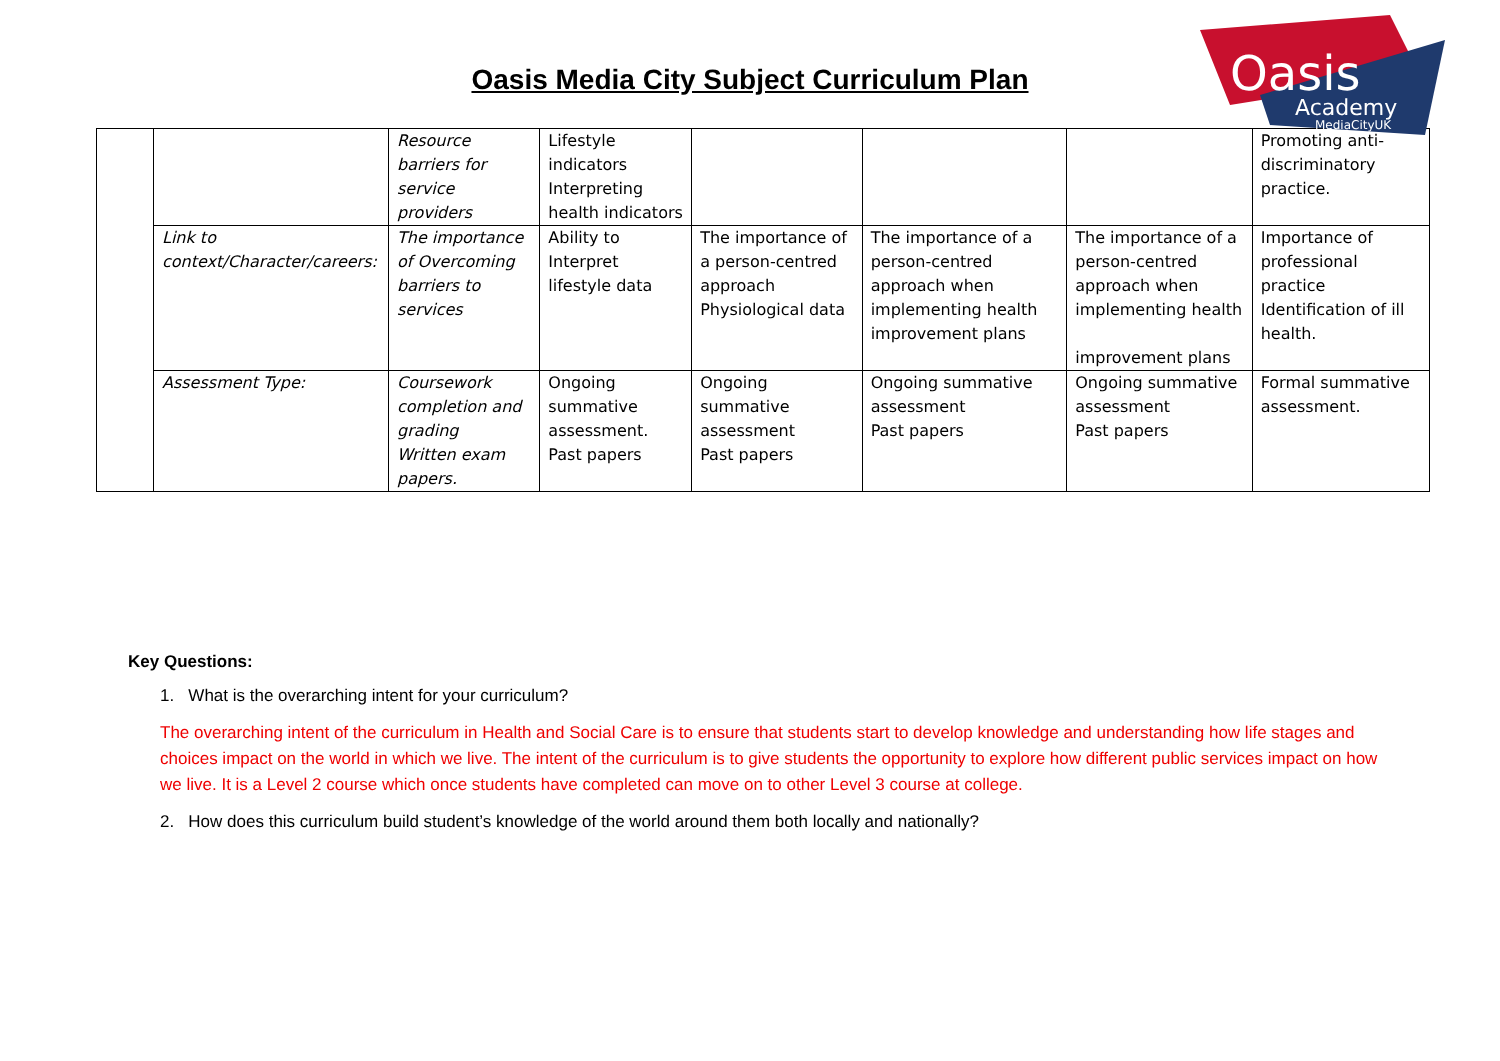Oasis
Academy
MediaCityUK
Oasis Media City Subject Curriculum Plan
| | | Resource barriers for service providers | Lifestyle indicators Interpreting health indicators | | | | Promoting anti-discriminatory practice. |
| | Link to context/Character/careers: | The importance of Overcoming barriers to services | Ability to Interpret lifestyle data | The importance of a person-centred approach Physiological data | The importance of a person-centred approach when implementing health improvement plans | The importance of a person-centred approach when implementing health improvement plans | Importance of professional practice Identification of ill health. |
| | Assessment Type: | Coursework completion and grading Written exam papers. | Ongoing summative assessment. Past papers | Ongoing summative assessment Past papers | Ongoing summative assessment Past papers | Ongoing summative assessment Past papers | Formal summative assessment. |
Key Questions:
1. What is the overarching intent for your curriculum?
The overarching intent of the curriculum in Health and Social Care is to ensure that students start to develop knowledge and understanding how life stages and choices impact on the world in which we live. The intent of the curriculum is to give students the opportunity to explore how different public services impact on how we live. It is a Level 2 course which once students have completed can move on to other Level 3 course at college.
2. How does this curriculum build student’s knowledge of the world around them both locally and nationally?